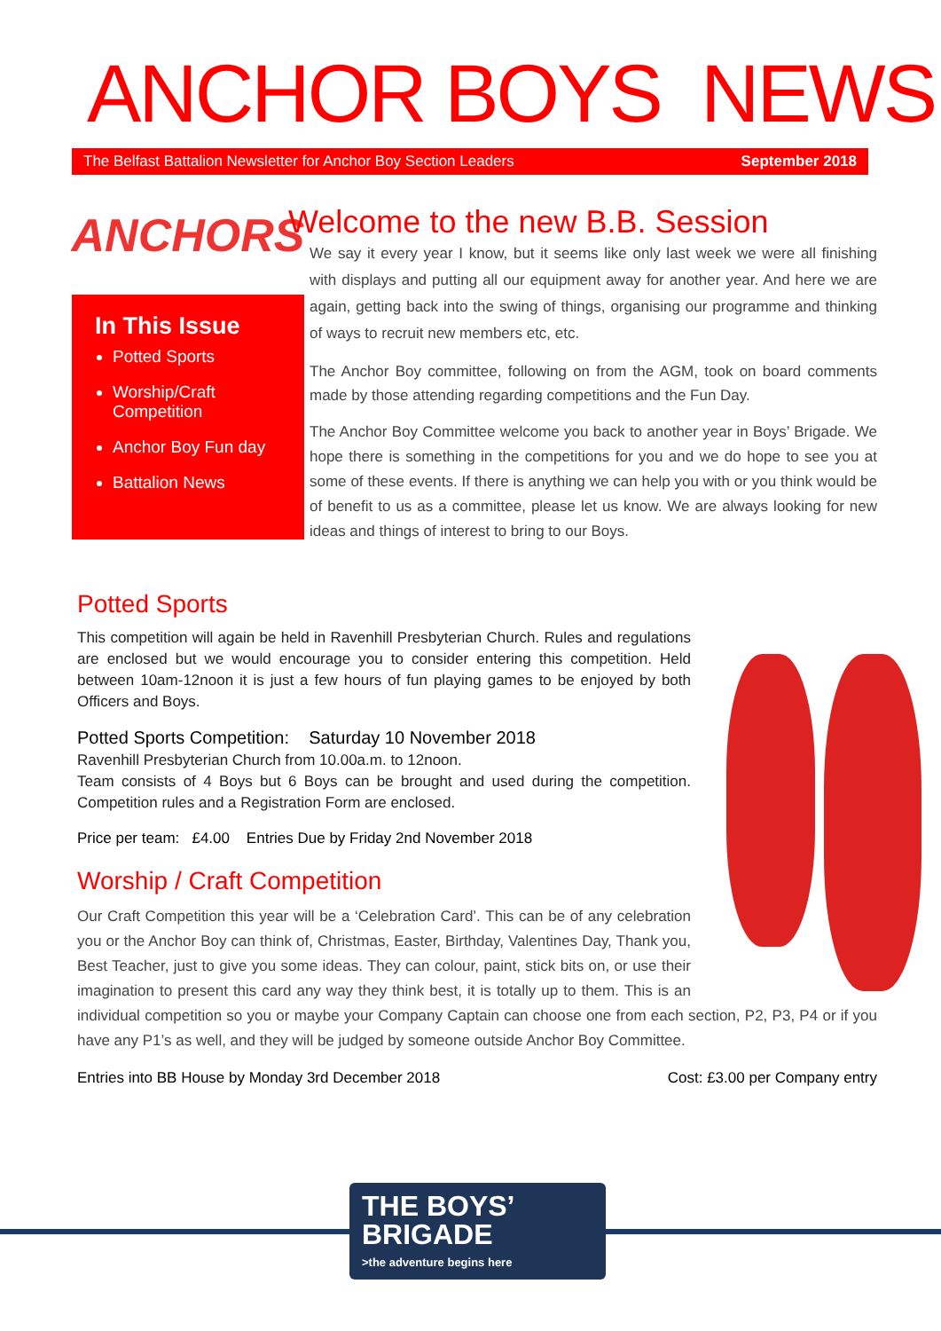ANCHOR BOYS NEWS
The Belfast Battalion Newsletter for Anchor Boy Section Leaders September 2018
ANCHORS
In This Issue
Potted Sports
Worship/Craft Competition
Anchor Boy Fun day
Battalion News
Welcome to the new B.B. Session
We say it every year I know, but it seems like only last week we were all finishing with displays and putting all our equipment away for another year. And here we are again, getting back into the swing of things, organising our programme and thinking of ways to recruit new members etc, etc.
The Anchor Boy committee, following on from the AGM, took on board comments made by those attending regarding competitions and the Fun Day.
The Anchor Boy Committee welcome you back to another year in Boys’ Brigade. We hope there is something in the competitions for you and we do hope to see you at some of these events. If there is anything we can help you with or you think would be of benefit to us as a committee, please let us know. We are always looking for new ideas and things of interest to bring to our Boys.
Potted Sports
This competition will again be held in Ravenhill Presbyterian Church. Rules and regulations are enclosed but we would encourage you to consider entering this competition. Held between 10am-12noon it is just a few hours of fun playing games to be enjoyed by both Officers and Boys.
Potted Sports Competition: Saturday 10 November 2018
Ravenhill Presbyterian Church from 10.00a.m. to 12noon.
Team consists of 4 Boys but 6 Boys can be brought and used during the competition. Competition rules and a Registration Form are enclosed.
Price per team: £4.00 Entries Due by Friday 2nd November 2018
Worship / Craft Competition
Our Craft Competition this year will be a ‘Celebration Card’. This can be of any celebration you or the Anchor Boy can think of, Christmas, Easter, Birthday, Valentines Day, Thank you, Best Teacher, just to give you some ideas. They can colour, paint, stick bits on, or use their imagination to present this card any way they think best, it is totally up to them. This is an individual competition so you or maybe your Company Captain can choose one from each section, P2, P3, P4 or if you have any P1’s as well, and they will be judged by someone outside Anchor Boy Committee.
Entries into BB House by Monday 3rd December 2018 Cost: £3.00 per Company entry
THE BOYS’
BRIGADE
>the adventure begins here